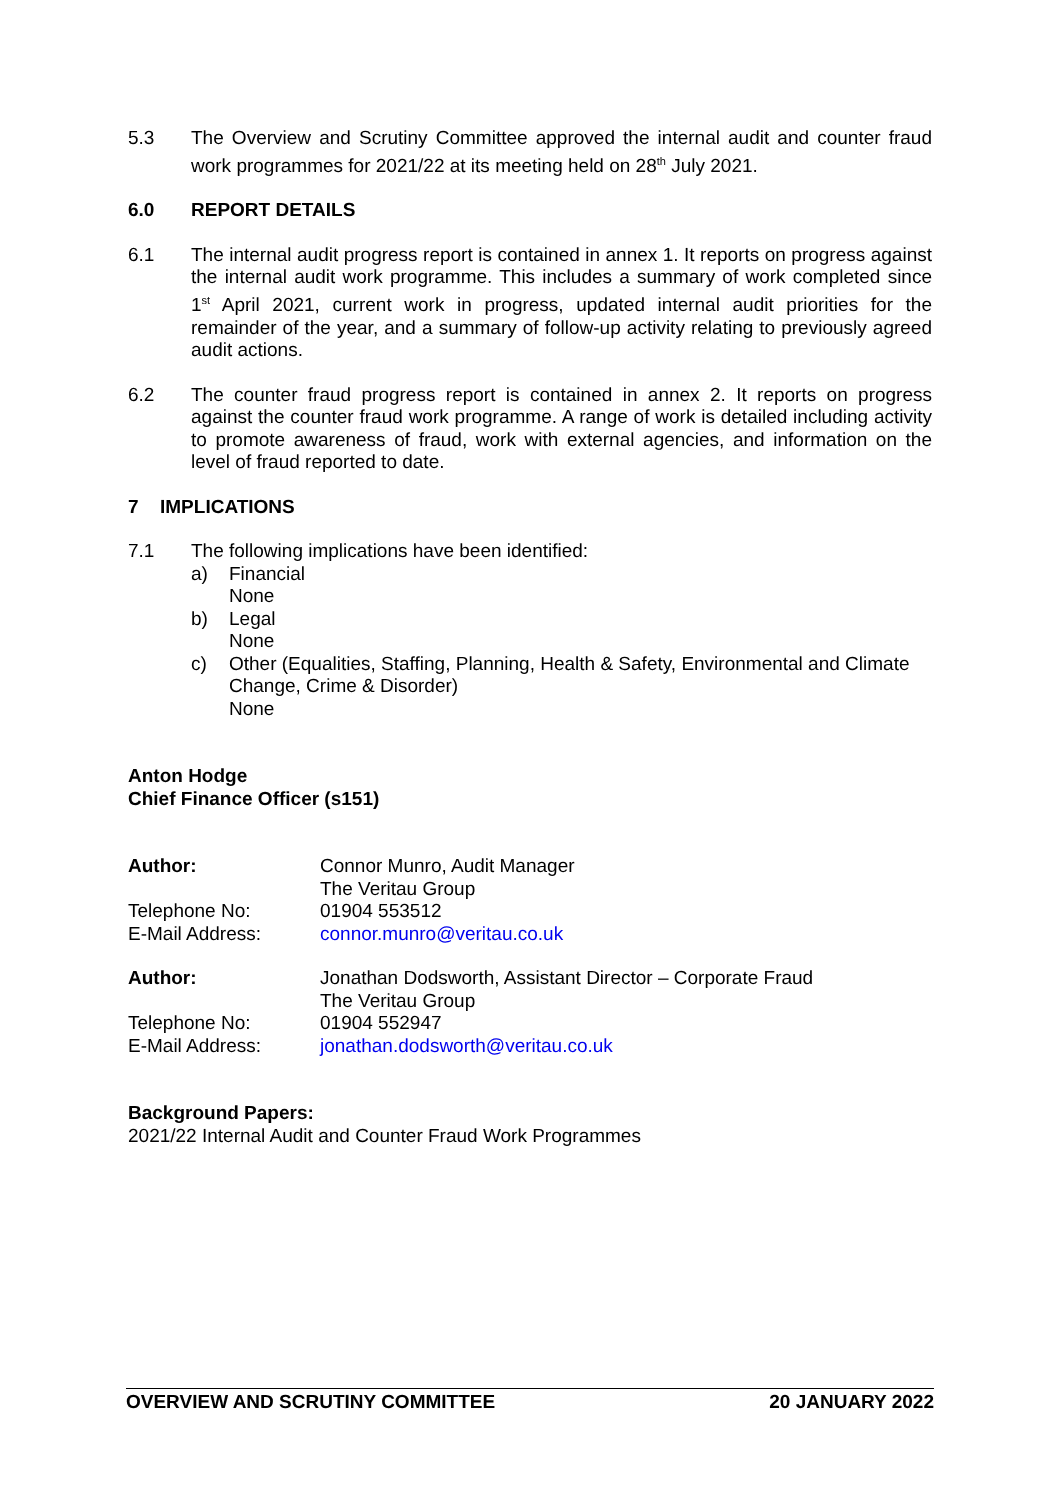5.3 The Overview and Scrutiny Committee approved the internal audit and counter fraud work programmes for 2021/22 at its meeting held on 28<sup>th</sup> July 2021.
6.0 REPORT DETAILS
6.1 The internal audit progress report is contained in annex 1. It reports on progress against the internal audit work programme. This includes a summary of work completed since 1<sup>st</sup> April 2021, current work in progress, updated internal audit priorities for the remainder of the year, and a summary of follow-up activity relating to previously agreed audit actions.
6.2 The counter fraud progress report is contained in annex 2. It reports on progress against the counter fraud work programme. A range of work is detailed including activity to promote awareness of fraud, work with external agencies, and information on the level of fraud reported to date.
7 IMPLICATIONS
7.1 The following implications have been identified:
a) Financial
None
b) Legal
None
c) Other (Equalities, Staffing, Planning, Health & Safety, Environmental and Climate Change, Crime & Disorder)
None
Anton Hodge
Chief Finance Officer (s151)
Author: Connor Munro, Audit Manager
The Veritau Group
Telephone No: 01904 553512
E-Mail Address: connor.munro@veritau.co.uk
Author: Jonathan Dodsworth, Assistant Director – Corporate Fraud
The Veritau Group
Telephone No: 01904 552947
E-Mail Address: jonathan.dodsworth@veritau.co.uk
Background Papers:
2021/22 Internal Audit and Counter Fraud Work Programmes
OVERVIEW AND SCRUTINY COMMITTEE 20 JANUARY 2022